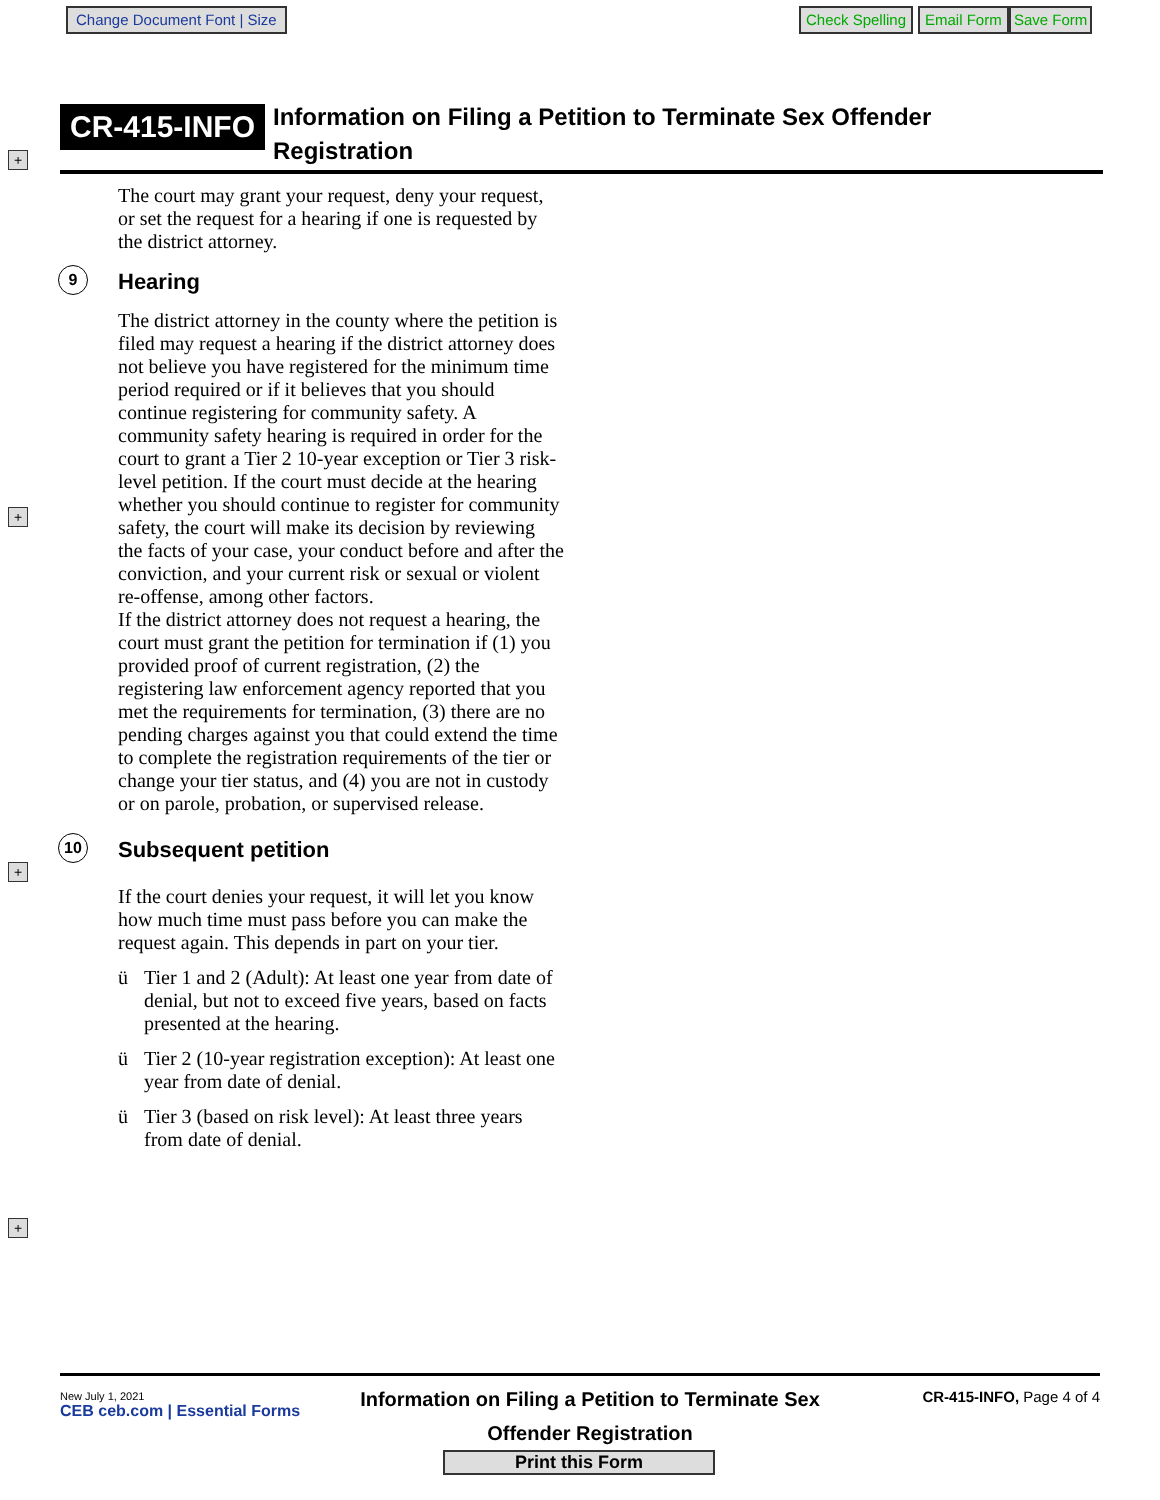Change Document Font | Size Check Spelling Email Form Save Form
+
+
+
+
CR-415-INFO
Information on Filing a Petition to Terminate Sex Offender
Registration
The court may grant your request, deny your request, or set the request for a hearing if one is requested by the district attorney.
9 Hearing
The district attorney in the county where the petition is filed may request a hearing if the district attorney does not believe you have registered for the minimum time period required or if it believes that you should continue registering for community safety. A community safety hearing is required in order for the court to grant a Tier 2 10-year exception or Tier 3 risk-level petition. If the court must decide at the hearing whether you should continue to register for community safety, the court will make its decision by reviewing the facts of your case, your conduct before and after the conviction, and your current risk or sexual or violent re-offense, among other factors.
If the district attorney does not request a hearing, the court must grant the petition for termination if (1) you provided proof of current registration, (2) the registering law enforcement agency reported that you met the requirements for termination, (3) there are no pending charges against you that could extend the time to complete the registration requirements of the tier or change your tier status, and (4) you are not in custody or on parole, probation, or supervised release.
10 Subsequent petition
If the court denies your request, it will let you know how much time must pass before you can make the request again. This depends in part on your tier.
ü Tier 1 and 2 (Adult): At least one year from date of denial, but not to exceed five years, based on facts presented at the hearing.
ü Tier 2 (10-year registration exception): At least one year from date of denial.
ü Tier 3 (based on risk level): At least three years from date of denial.
New July 1, 2021
CEB ceb.com | Essential Forms
Information on Filing a Petition to Terminate Sex
Offender Registration
CR-415-INFO, Page 4 of 4
Print this Form